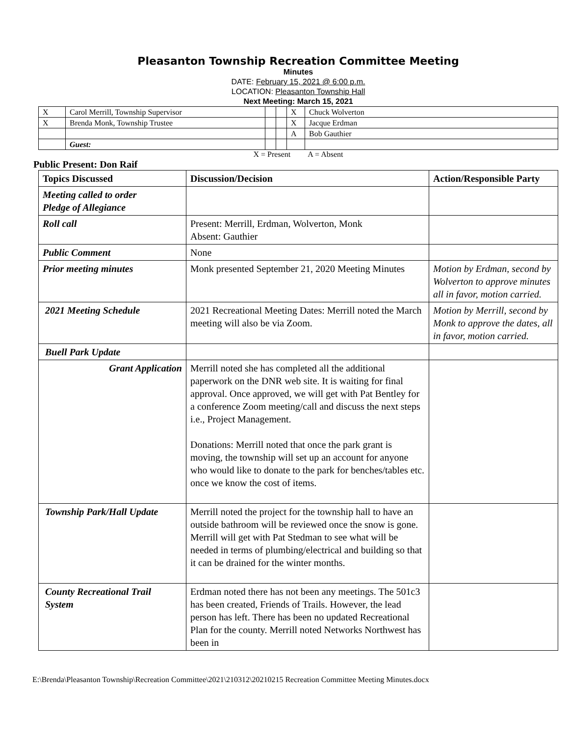Pleasanton Township Recreation Committee Meeting
Minutes
DATE: February 15, 2021 @ 6:00 p.m.
LOCATION: Pleasanton Township Hall
Next Meeting: March 15, 2021
| X | Carol Merrill, Township Supervisor | | | X | Chuck Wolverton |
| X | Brenda Monk, Township Trustee | | | X | Jacque Erdman |
| | | | | A | Bob Gauthier |
| | Guest: | | | | |
X = Present A = Absent
Public Present: Don Raif
| Topics Discussed | Discussion/Decision | Action/Responsible Party |
| --- | --- | --- |
| Meeting called to order Pledge of Allegiance | | |
| Roll call | Present: Merrill, Erdman, Wolverton, Monk Absent: Gauthier | |
| Public Comment | None | |
| Prior meeting minutes | Monk presented September 21, 2020 Meeting Minutes | Motion by Erdman, second by Wolverton to approve minutes all in favor, motion carried. |
| 2021 Meeting Schedule | 2021 Recreational Meeting Dates: Merrill noted the March meeting will also be via Zoom. | Motion by Merrill, second by Monk to approve the dates, all in favor, motion carried. |
| Buell Park Update | | |
| Grant Application | Merrill noted she has completed all the additional paperwork on the DNR web site. It is waiting for final approval. Once approved, we will get with Pat Bentley for a conference Zoom meeting/call and discuss the next steps i.e., Project Management. Donations: Merrill noted that once the park grant is moving, the township will set up an account for anyone who would like to donate to the park for benches/tables etc. once we know the cost of items. | |
| Township Park/Hall Update | Merrill noted the project for the township hall to have an outside bathroom will be reviewed once the snow is gone. Merrill will get with Pat Stedman to see what will be needed in terms of plumbing/electrical and building so that it can be drained for the winter months. | |
| County Recreational Trail System | Erdman noted there has not been any meetings. The 501c3 has been created, Friends of Trails. However, the lead person has left. There has been no updated Recreational Plan for the county. Merrill noted Networks Northwest has been in | |
E:\Brenda\Pleasanton Township\Recreation Committee\2021\210312\20210215 Recreation Committee Meeting Minutes.docx